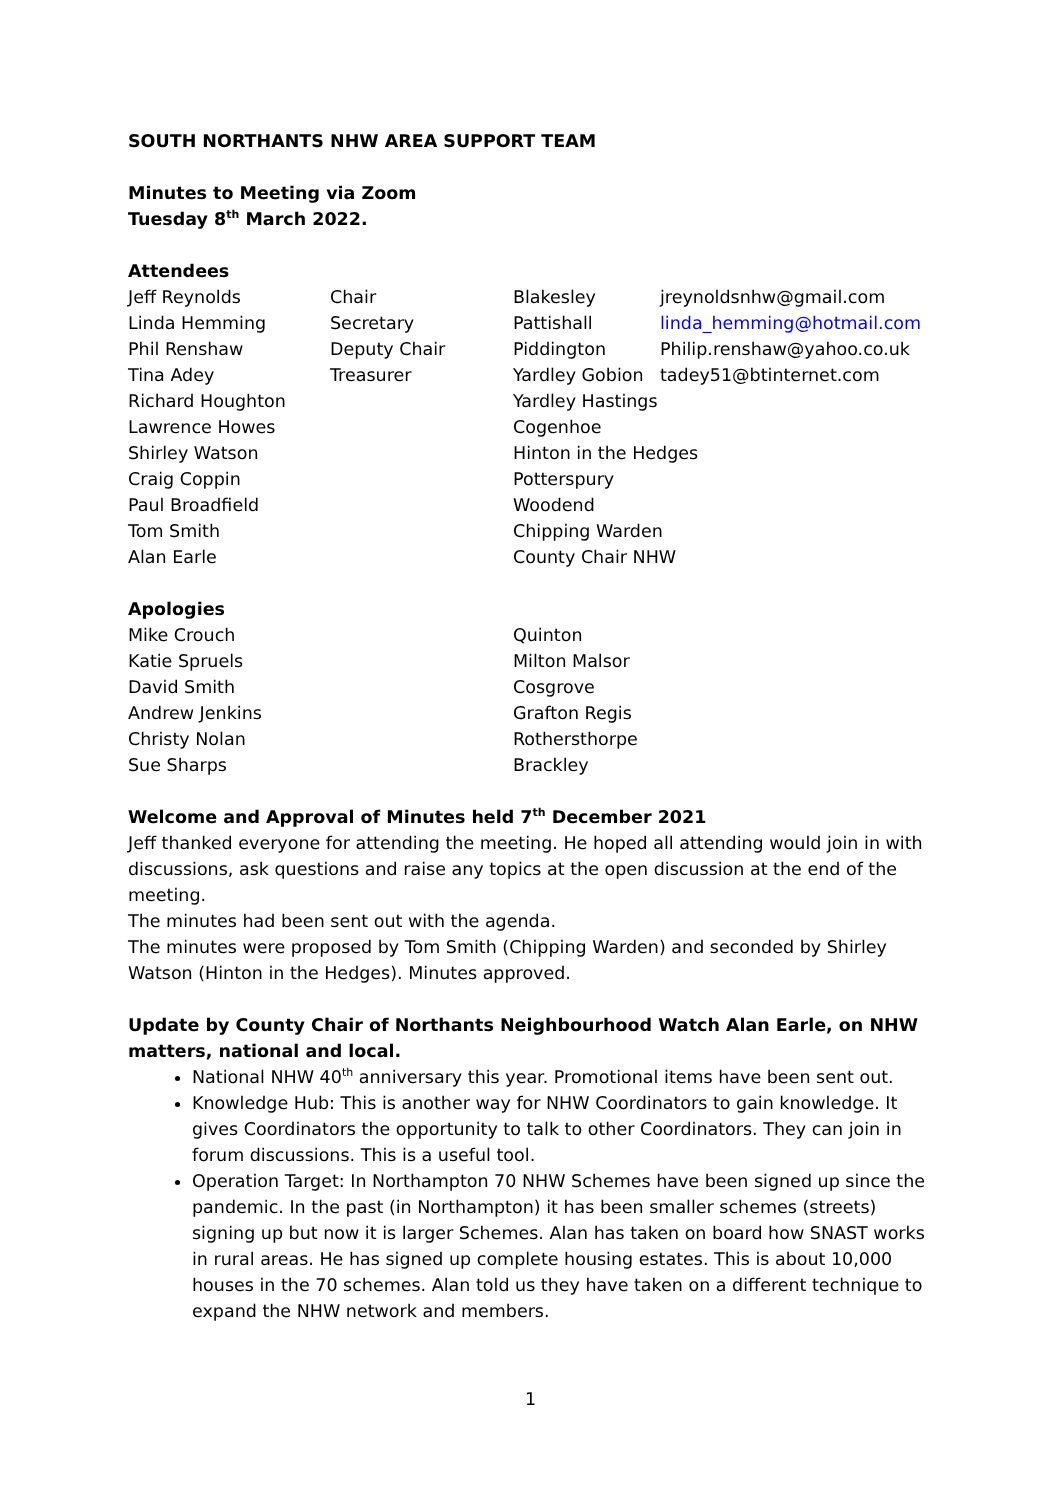SOUTH NORTHANTS NHW AREA SUPPORT TEAM
Minutes to Meeting via Zoom
Tuesday 8<sup>th</sup> March 2022.
Attendees
| Jeff Reynolds | Chair | Blakesley | jreynoldsnhw@gmail.com |
| Linda Hemming | Secretary | Pattishall | linda_hemming@hotmail.com |
| Phil Renshaw | Deputy Chair | Piddington | Philip.renshaw@yahoo.co.uk |
| Tina Adey | Treasurer | Yardley Gobion | tadey51@btinternet.com |
| Richard Houghton | | Yardley Hastings | |
| Lawrence Howes | | Cogenhoe | |
| Shirley Watson | | Hinton in the Hedges | |
| Craig Coppin | | Potterspury | |
| Paul Broadfield | | Woodend | |
| Tom Smith | | Chipping Warden | |
| Alan Earle | | County Chair NHW | |
Apologies
| Mike Crouch | | Quinton |
| Katie Spruels | | Milton Malsor |
| David Smith | | Cosgrove |
| Andrew Jenkins | | Grafton Regis |
| Christy Nolan | | Rothersthorpe |
| Sue Sharps | | Brackley |
Welcome and Approval of Minutes held 7<sup>th</sup> December 2021
Jeff thanked everyone for attending the meeting. He hoped all attending would join in with discussions, ask questions and raise any topics at the open discussion at the end of the meeting.
The minutes had been sent out with the agenda.
The minutes were proposed by Tom Smith (Chipping Warden) and seconded by Shirley Watson (Hinton in the Hedges). Minutes approved.
Update by County Chair of Northants Neighbourhood Watch Alan Earle, on NHW matters, national and local.
National NHW 40<sup>th</sup> anniversary this year. Promotional items have been sent out.
Knowledge Hub: This is another way for NHW Coordinators to gain knowledge. It gives Coordinators the opportunity to talk to other Coordinators. They can join in forum discussions. This is a useful tool.
Operation Target: In Northampton 70 NHW Schemes have been signed up since the pandemic. In the past (in Northampton) it has been smaller schemes (streets) signing up but now it is larger Schemes. Alan has taken on board how SNAST works in rural areas. He has signed up complete housing estates. This is about 10,000 houses in the 70 schemes. Alan told us they have taken on a different technique to expand the NHW network and members.
1